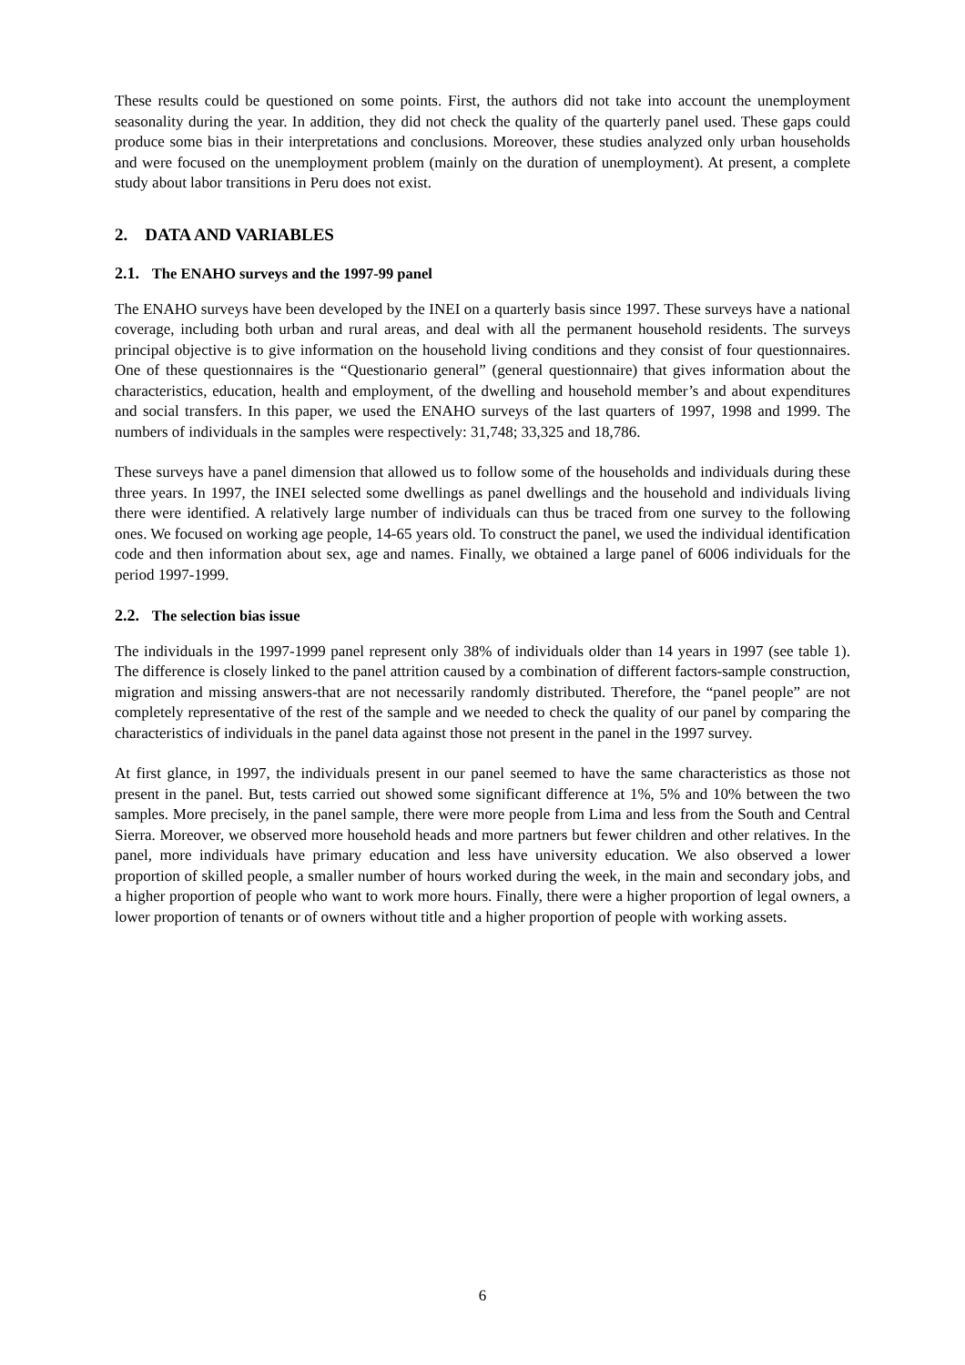These results could be questioned on some points. First, the authors did not take into account the unemployment seasonality during the year. In addition, they did not check the quality of the quarterly panel used. These gaps could produce some bias in their interpretations and conclusions. Moreover, these studies analyzed only urban households and were focused on the unemployment problem (mainly on the duration of unemployment). At present, a complete study about labor transitions in Peru does not exist.
2. DATA AND VARIABLES
2.1. The ENAHO surveys and the 1997-99 panel
The ENAHO surveys have been developed by the INEI on a quarterly basis since 1997. These surveys have a national coverage, including both urban and rural areas, and deal with all the permanent household residents. The surveys principal objective is to give information on the household living conditions and they consist of four questionnaires. One of these questionnaires is the “Questionario general” (general questionnaire) that gives information about the characteristics, education, health and employment, of the dwelling and household member’s and about expenditures and social transfers. In this paper, we used the ENAHO surveys of the last quarters of 1997, 1998 and 1999. The numbers of individuals in the samples were respectively: 31,748; 33,325 and 18,786.
These surveys have a panel dimension that allowed us to follow some of the households and individuals during these three years. In 1997, the INEI selected some dwellings as panel dwellings and the household and individuals living there were identified. A relatively large number of individuals can thus be traced from one survey to the following ones. We focused on working age people, 14-65 years old. To construct the panel, we used the individual identification code and then information about sex, age and names. Finally, we obtained a large panel of 6006 individuals for the period 1997-1999.
2.2. The selection bias issue
The individuals in the 1997-1999 panel represent only 38% of individuals older than 14 years in 1997 (see table 1). The difference is closely linked to the panel attrition caused by a combination of different factors-sample construction, migration and missing answers-that are not necessarily randomly distributed. Therefore, the “panel people” are not completely representative of the rest of the sample and we needed to check the quality of our panel by comparing the characteristics of individuals in the panel data against those not present in the panel in the 1997 survey.
At first glance, in 1997, the individuals present in our panel seemed to have the same characteristics as those not present in the panel. But, tests carried out showed some significant difference at 1%, 5% and 10% between the two samples. More precisely, in the panel sample, there were more people from Lima and less from the South and Central Sierra. Moreover, we observed more household heads and more partners but fewer children and other relatives. In the panel, more individuals have primary education and less have university education. We also observed a lower proportion of skilled people, a smaller number of hours worked during the week, in the main and secondary jobs, and a higher proportion of people who want to work more hours. Finally, there were a higher proportion of legal owners, a lower proportion of tenants or of owners without title and a higher proportion of people with working assets.
6